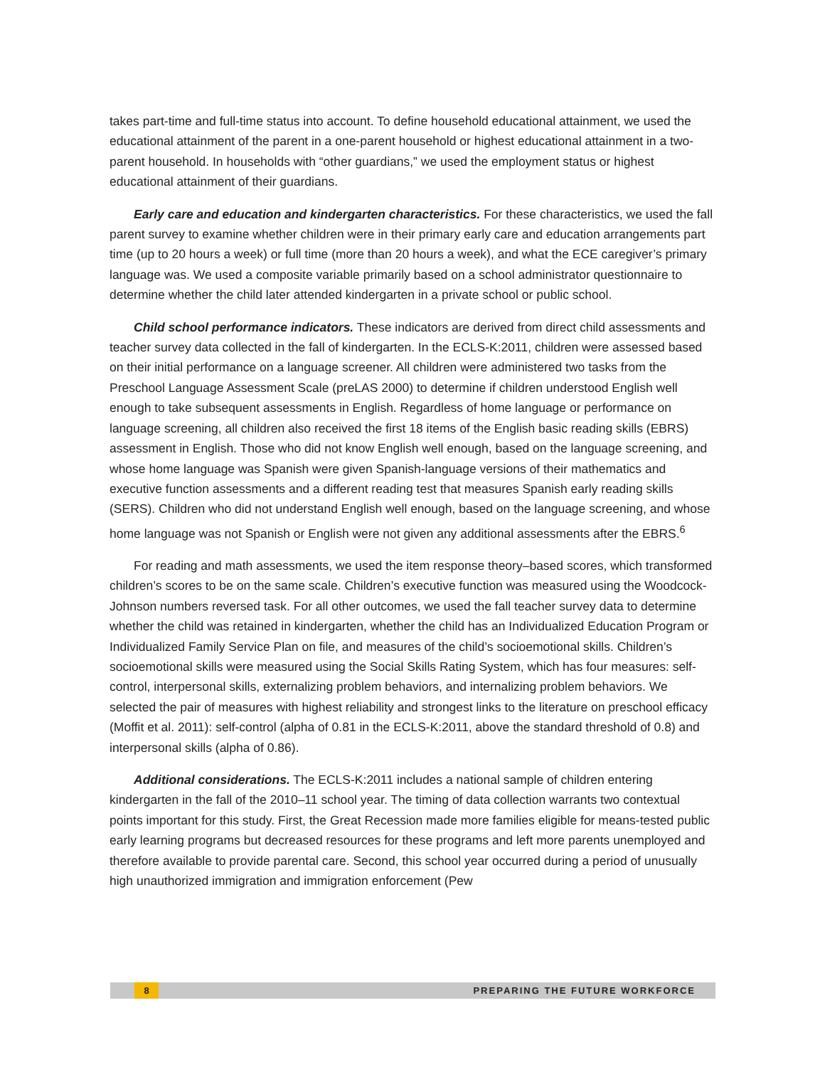takes part-time and full-time status into account. To define household educational attainment, we used the educational attainment of the parent in a one-parent household or highest educational attainment in a two-parent household. In households with “other guardians,” we used the employment status or highest educational attainment of their guardians.
Early care and education and kindergarten characteristics. For these characteristics, we used the fall parent survey to examine whether children were in their primary early care and education arrangements part time (up to 20 hours a week) or full time (more than 20 hours a week), and what the ECE caregiver’s primary language was. We used a composite variable primarily based on a school administrator questionnaire to determine whether the child later attended kindergarten in a private school or public school.
Child school performance indicators. These indicators are derived from direct child assessments and teacher survey data collected in the fall of kindergarten. In the ECLS-K:2011, children were assessed based on their initial performance on a language screener. All children were administered two tasks from the Preschool Language Assessment Scale (preLAS 2000) to determine if children understood English well enough to take subsequent assessments in English. Regardless of home language or performance on language screening, all children also received the first 18 items of the English basic reading skills (EBRS) assessment in English. Those who did not know English well enough, based on the language screening, and whose home language was Spanish were given Spanish-language versions of their mathematics and executive function assessments and a different reading test that measures Spanish early reading skills (SERS). Children who did not understand English well enough, based on the language screening, and whose home language was not Spanish or English were not given any additional assessments after the EBRS.<sup>6</sup>
For reading and math assessments, we used the item response theory–based scores, which transformed children’s scores to be on the same scale. Children’s executive function was measured using the Woodcock-Johnson numbers reversed task. For all other outcomes, we used the fall teacher survey data to determine whether the child was retained in kindergarten, whether the child has an Individualized Education Program or Individualized Family Service Plan on file, and measures of the child’s socioemotional skills. Children’s socioemotional skills were measured using the Social Skills Rating System, which has four measures: self-control, interpersonal skills, externalizing problem behaviors, and internalizing problem behaviors. We selected the pair of measures with highest reliability and strongest links to the literature on preschool efficacy (Moffit et al. 2011): self-control (alpha of 0.81 in the ECLS-K:2011, above the standard threshold of 0.8) and interpersonal skills (alpha of 0.86).
Additional considerations. The ECLS-K:2011 includes a national sample of children entering kindergarten in the fall of the 2010–11 school year. The timing of data collection warrants two contextual points important for this study. First, the Great Recession made more families eligible for means-tested public early learning programs but decreased resources for these programs and left more parents unemployed and therefore available to provide parental care. Second, this school year occurred during a period of unusually high unauthorized immigration and immigration enforcement (Pew
8 PREPARING THE FUTURE WORKFORCE